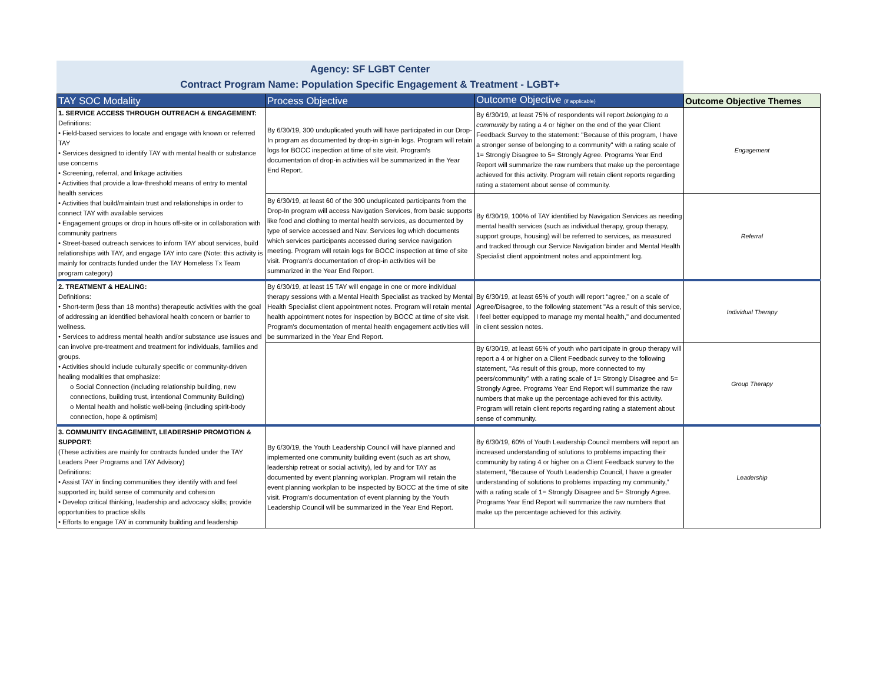Agency: SF LGBT Center
Contract Program Name: Population Specific Engagement & Treatment - LGBT+
| TAY SOC Modality | Process Objective | Outcome Objective (if applicable) | Outcome Objective Themes |
| --- | --- | --- | --- |
| 1. SERVICE ACCESS THROUGH OUTREACH & ENGAGEMENT: Definitions: • Field-based services to locate and engage with known or referred TAY • Services designed to identify TAY with mental health or substance use concerns • Screening, referral, and linkage activities • Activities that provide a low-threshold means of entry to mental health services • Activities that build/maintain trust and relationships in order to connect TAY with available services • Engagement groups or drop in hours off-site or in collaboration with community partners • Street-based outreach services to inform TAY about services, build relationships with TAY, and engage TAY into care (Note: this activity is mainly for contracts funded under the TAY Homeless Tx Team program category) | By 6/30/19, 300 unduplicated youth will have participated in our Drop-In program as documented by drop-in sign-in logs. Program will retain logs for BOCC inspection at time of site visit. Program's documentation of drop-in activities will be summarized in the Year End Report. | By 6/30/19, at least 75% of respondents will report belonging to a community by rating a 4 or higher on the end of the year Client Feedback Survey to the statement: "Because of this program, I have a stronger sense of belonging to a community" with a rating scale of 1= Strongly Disagree to 5= Strongly Agree. Programs Year End Report will summarize the raw numbers that make up the percentage achieved for this activity. Program will retain client reports regarding rating a statement about sense of community. | Engagement |
| | By 6/30/19, at least 60 of the 300 unduplicated participants from the Drop-In program will access Navigation Services, from basic supports like food and clothing to mental health services, as documented by type of service accessed and Nav. Services log which documents which services participants accessed during service navigation meeting. Program will retain logs for BOCC inspection at time of site visit. Program's documentation of drop-in activities will be summarized in the Year End Report. | By 6/30/19, 100% of TAY identified by Navigation Services as needing mental health services (such as individual therapy, group therapy, support groups, housing) will be referred to services, as measured and tracked through our Service Navigation binder and Mental Health Specialist client appointment notes and appointment log. | Referral |
| 2. TREATMENT & HEALING: Definitions: • Short-term (less than 18 months) therapeutic activities with the goal of addressing an identified behavioral health concern or barrier to wellness. • Services to address mental health and/or substance use issues and can involve pre-treatment and treatment for individuals, families and groups. • Activities should include culturally specific or community-driven healing modalities that emphasize: o Social Connection (including relationship building, new connections, building trust, intentional Community Building) o Mental health and holistic well-being (including spirit-body connection, hope & optimism) | By 6/30/19, at least 15 TAY will engage in one or more individual therapy sessions with a Mental Health Specialist as tracked by Mental Health Specialist client appointment notes. Program will retain mental health appointment notes for inspection by BOCC at time of site visit. Program's documentation of mental health engagement activities will be summarized in the Year End Report. | By 6/30/19, at least 65% of youth will report “agree,” on a scale of Agree/Disagree, to the following statement "As a result of this service, I feel better equipped to manage my mental health," and documented in client session notes. | Individual Therapy |
| | | By 6/30/19, at least 65% of youth who participate in group therapy will report a 4 or higher on a Client Feedback survey to the following statement, "As result of this group, more connected to my peers/community” with a rating scale of 1= Strongly Disagree and 5= Strongly Agree. Programs Year End Report will summarize the raw numbers that make up the percentage achieved for this activity. Program will retain client reports regarding rating a statement about sense of community. | Group Therapy |
| 3. COMMUNITY ENGAGEMENT, LEADERSHIP PROMOTION & SUPPORT: (These activities are mainly for contracts funded under the TAY Leaders Peer Programs and TAY Advisory) Definitions: • Assist TAY in finding communities they identify with and feel supported in; build sense of community and cohesion • Develop critical thinking, leadership and advocacy skills; provide opportunities to practice skills • Efforts to engage TAY in community building and leadership | By 6/30/19, the Youth Leadership Council will have planned and implemented one community building event (such as art show, leadership retreat or social activity), led by and for TAY as documented by event planning workplan. Program will retain the event planning workplan to be inspected by BOCC at the time of site visit. Program's documentation of event planning by the Youth Leadership Council will be summarized in the Year End Report. | By 6/30/19, 60% of Youth Leadership Council members will report an increased understanding of solutions to problems impacting their community by rating 4 or higher on a Client Feedback survey to the statement, “Because of Youth Leadership Council, I have a greater understanding of solutions to problems impacting my community,” with a rating scale of 1= Strongly Disagree and 5= Strongly Agree. Programs Year End Report will summarize the raw numbers that make up the percentage achieved for this activity. | Leadership |